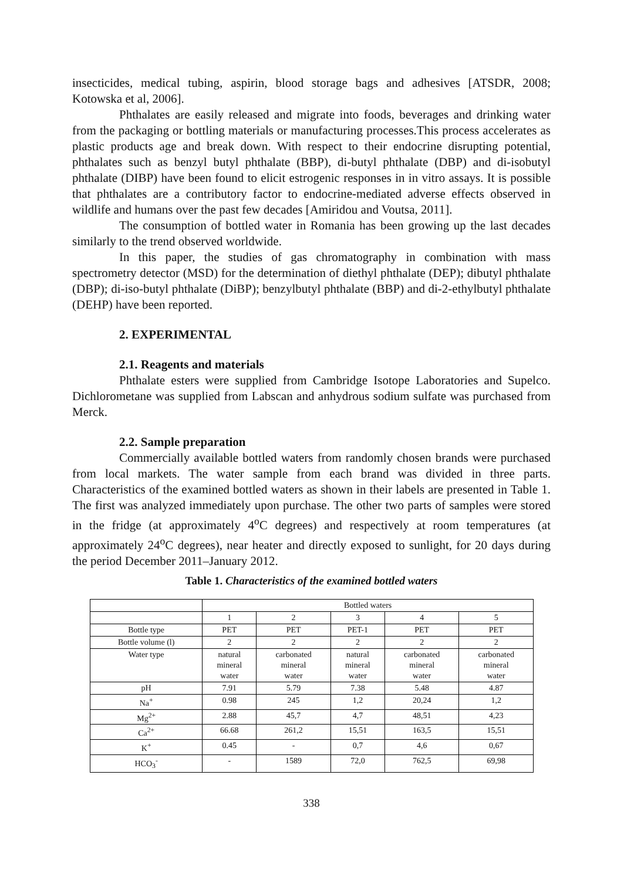insecticides, medical tubing, aspirin, blood storage bags and adhesives [ATSDR, 2008; Kotowska et al, 2006].
Phthalates are easily released and migrate into foods, beverages and drinking water from the packaging or bottling materials or manufacturing processes.This process accelerates as plastic products age and break down. With respect to their endocrine disrupting potential, phthalates such as benzyl butyl phthalate (BBP), di-butyl phthalate (DBP) and di-isobutyl phthalate (DIBP) have been found to elicit estrogenic responses in in vitro assays. It is possible that phthalates are a contributory factor to endocrine-mediated adverse effects observed in wildlife and humans over the past few decades [Amiridou and Voutsa, 2011].
The consumption of bottled water in Romania has been growing up the last decades similarly to the trend observed worldwide.
In this paper, the studies of gas chromatography in combination with mass spectrometry detector (MSD) for the determination of diethyl phthalate (DEP); dibutyl phthalate (DBP); di-iso-butyl phthalate (DiBP); benzylbutyl phthalate (BBP) and di-2-ethylbutyl phthalate (DEHP) have been reported.
2. EXPERIMENTAL
2.1. Reagents and materials
Phthalate esters were supplied from Cambridge Isotope Laboratories and Supelco. Dichlorometane was supplied from Labscan and anhydrous sodium sulfate was purchased from Merck.
2.2. Sample preparation
Commercially available bottled waters from randomly chosen brands were purchased from local markets. The water sample from each brand was divided in three parts. Characteristics of the examined bottled waters as shown in their labels are presented in Table 1. The first was analyzed immediately upon purchase. The other two parts of samples were stored in the fridge (at approximately 4<sup>o</sup>C degrees) and respectively at room temperatures (at approximately 24<sup>o</sup>C degrees), near heater and directly exposed to sunlight, for 20 days during the period December 2011–January 2012.
Table 1. Characteristics of the examined bottled waters
| | Bottled waters | | | | |
| | 1 | 2 | 3 | 4 | 5 |
| Bottle type | PET | PET | PET-1 | PET | PET |
| Bottle volume (l) | 2 | 2 | 2 | 2 | 2 |
| Water type | natural mineral water | carbonated mineral water | natural mineral water | carbonated mineral water | carbonated mineral water |
| pH | 7.91 | 5.79 | 7.38 | 5.48 | 4.87 |
| Na<sup>+</sup> | 0.98 | 245 | 1,2 | 20,24 | 1,2 |
| Mg<sup>2+</sup> | 2.88 | 45,7 | 4,7 | 48,51 | 4,23 |
| Ca<sup>2+</sup> | 66.68 | 261,2 | 15,51 | 163,5 | 15,51 |
| K<sup>+</sup> | 0.45 | - | 0,7 | 4,6 | 0,67 |
| HCO<sub>3</sub><sup>-</sup> | - | 1589 | 72,0 | 762,5 | 69,98 |
338